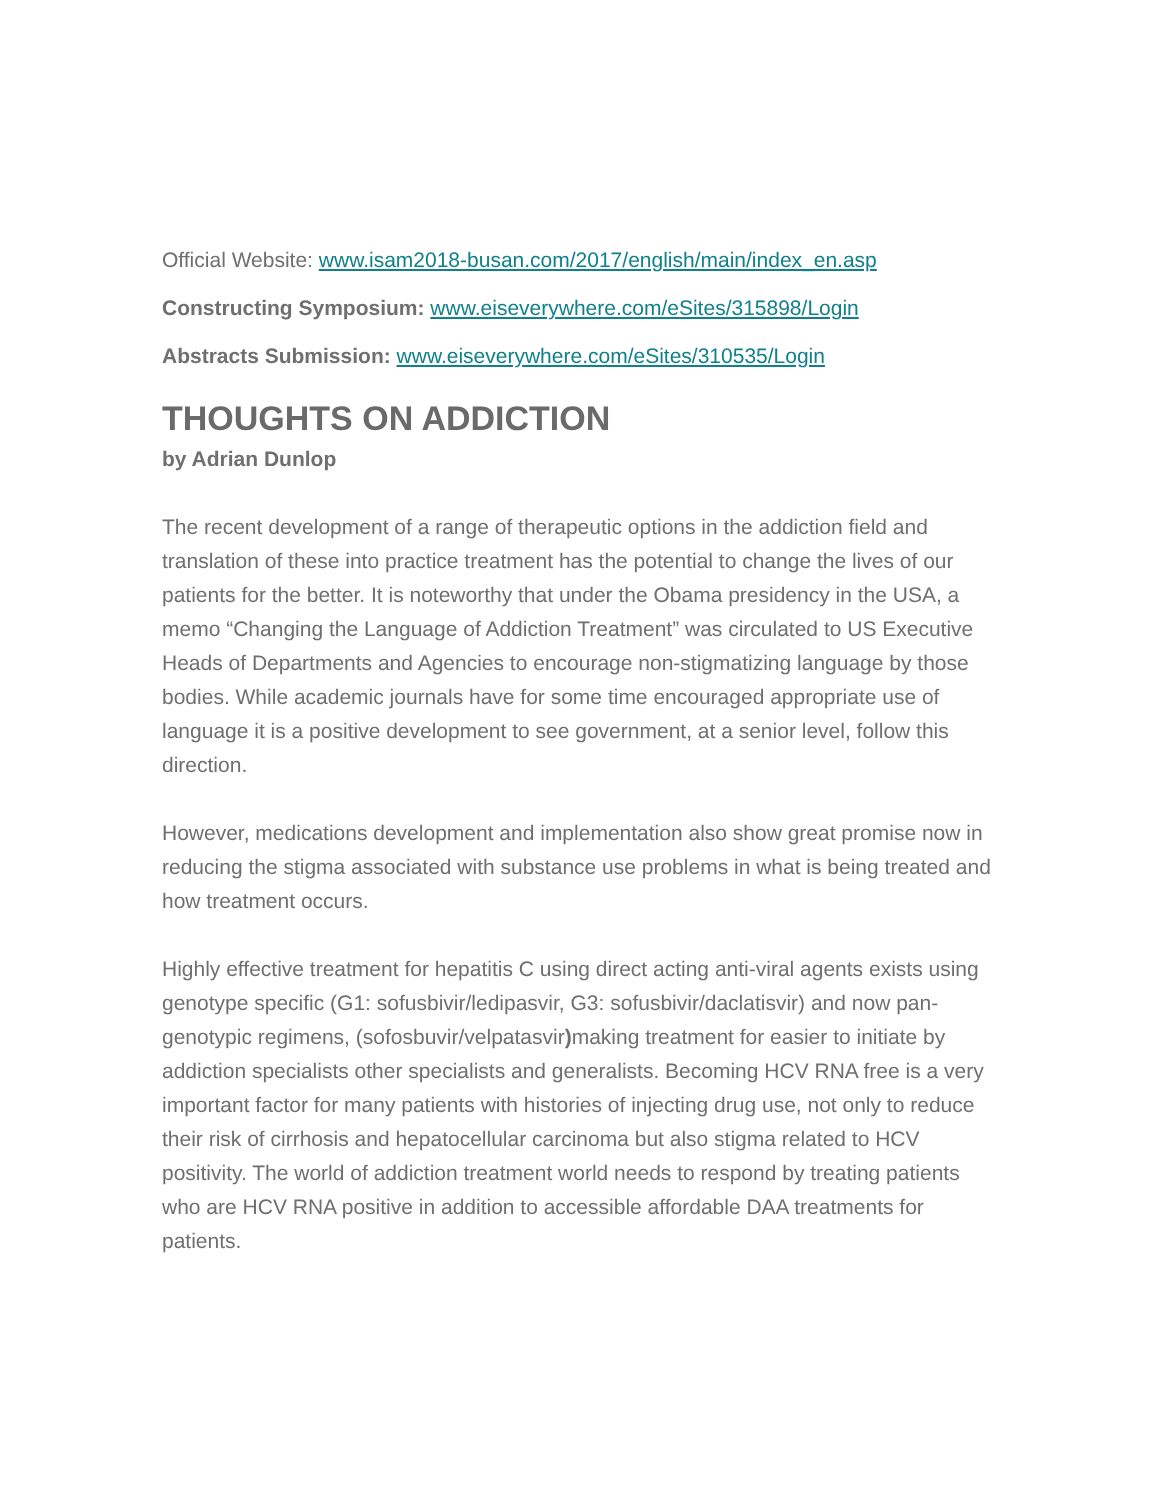Official Website: www.isam2018-busan.com/2017/english/main/index_en.asp
Constructing Symposium: www.eiseverywhere.com/eSites/315898/Login
Abstracts Submission: www.eiseverywhere.com/eSites/310535/Login
THOUGHTS ON ADDICTION
by Adrian Dunlop
The recent development of a range of therapeutic options in the addiction field and translation of these into practice treatment has the potential to change the lives of our patients for the better. It is noteworthy that under the Obama presidency in the USA, a memo “Changing the Language of Addiction Treatment” was circulated to US Executive Heads of Departments and Agencies to encourage non-stigmatizing language by those bodies. While academic journals have for some time encouraged appropriate use of language it is a positive development to see government, at a senior level, follow this direction.
However, medications development and implementation also show great promise now in reducing the stigma associated with substance use problems in what is being treated and how treatment occurs.
Highly effective treatment for hepatitis C using direct acting anti-viral agents exists using genotype specific (G1: sofusbivir/ledipasvir, G3: sofusbivir/daclatisvir) and now pan-genotypic regimens, (sofosbuvir/velpatasvir) making treatment for easier to initiate by addiction specialists other specialists and generalists. Becoming HCV RNA free is a very important factor for many patients with histories of injecting drug use, not only to reduce their risk of cirrhosis and hepatocellular carcinoma but also stigma related to HCV positivity. The world of addiction treatment world needs to respond by treating patients who are HCV RNA positive in addition to accessible affordable DAA treatments for patients.